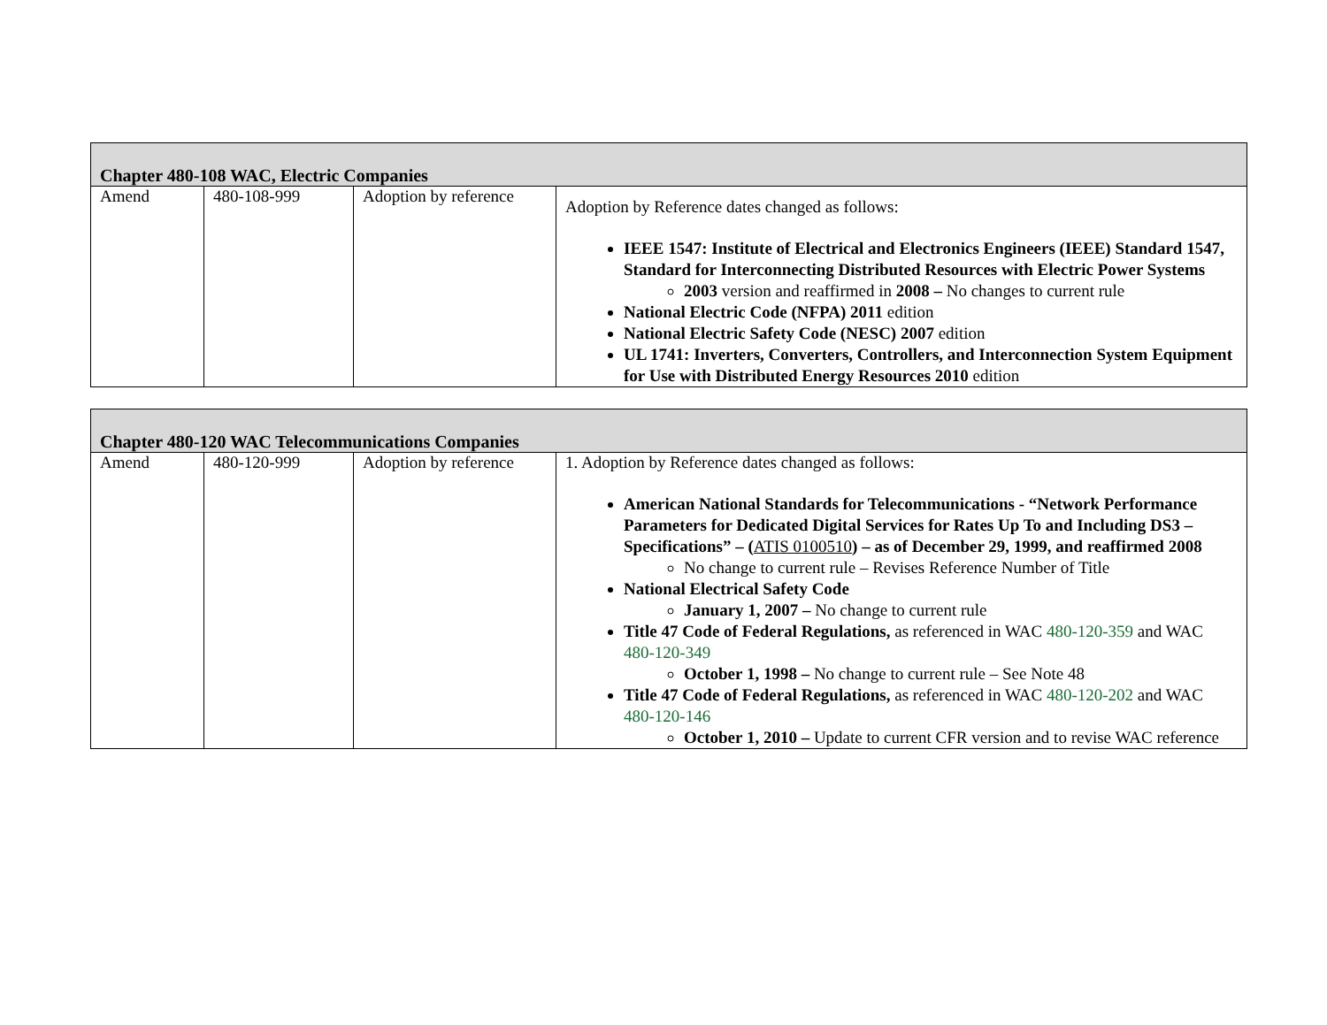| Chapter 480-108 WAC, Electric Companies | | | |
| Amend | 480-108-999 | Adoption by reference | Adoption by Reference dates changed as follows: IEEE 1547: Institute of Electrical and Electronics Engineers (IEEE) Standard 1547, Standard for Interconnecting Distributed Resources with Electric Power Systems 2003 version and reaffirmed in 2008 – No changes to current rule National Electric Code (NFPA) 2011 edition National Electric Safety Code (NESC) 2007 edition UL 1741: Inverters, Converters, Controllers, and Interconnection System Equipment for Use with Distributed Energy Resources 2010 edition |
| Chapter 480-120 WAC Telecommunications Companies | | | |
| Amend | 480-120-999 | Adoption by reference | 1. Adoption by Reference dates changed as follows: American National Standards for Telecommunications - “Network Performance Parameters for Dedicated Digital Services for Rates Up To and Including DS3 – Specifications” – ( ATIS 0100510 ) – as of December 29, 1999, and reaffirmed 2008 No change to current rule – Revises Reference Number of Title National Electrical Safety Code January 1, 2007 – No change to current rule Title 47 Code of Federal Regulations, as referenced in WAC 480-120-359 and WAC 480-120-349 October 1, 1998 – No change to current rule – See Note 48 Title 47 Code of Federal Regulations, as referenced in WAC 480-120-202 and WAC 480-120-146 October 1, 2010 – Update to current CFR version and to revise WAC reference |